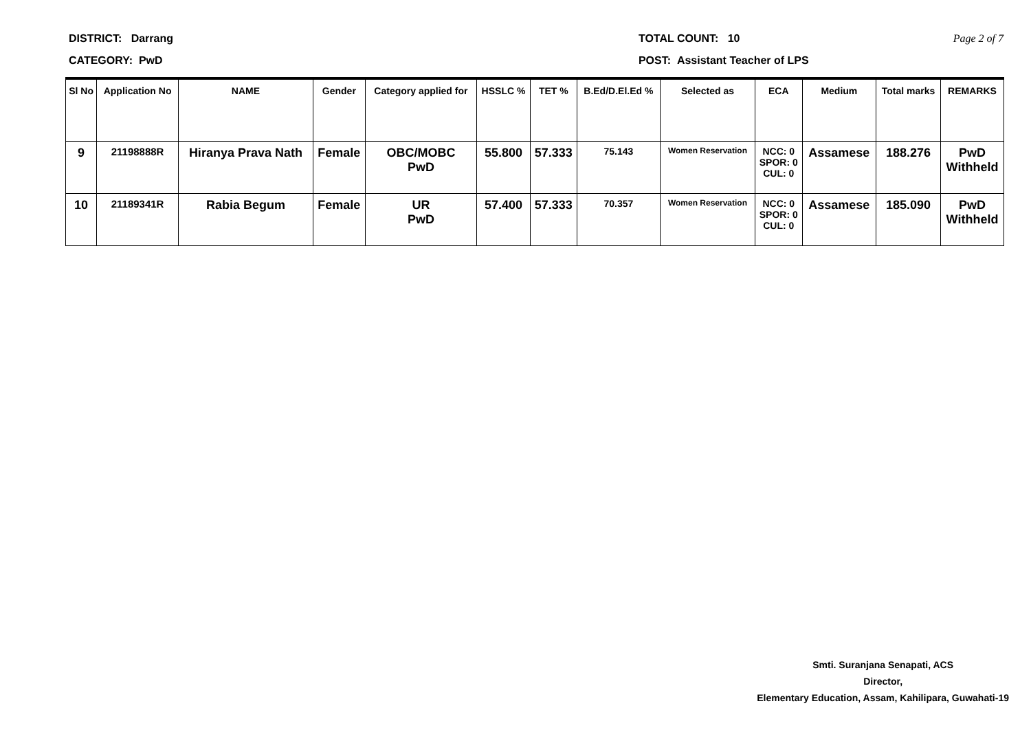DISTRICT: Darrang
CATEGORY: PwD
TOTAL COUNT: 10
POST: Assistant Teacher of LPS
Page 2 of 7
| Sl No | Application No | NAME | Gender | Category applied for | HSSLC % | TET % | B.Ed/D.El.Ed % | Selected as | ECA | Medium | Total marks | REMARKS |
| --- | --- | --- | --- | --- | --- | --- | --- | --- | --- | --- | --- | --- |
| 9 | 21198888R | Hiranya Prava Nath | Female | OBC/MOBC PwD | 55.800 | 57.333 | 75.143 | Women Reservation | NCC: 0 SPOR: 0 CUL: 0 | Assamese | 188.276 | PwD Withheld |
| 10 | 21189341R | Rabia Begum | Female | UR PwD | 57.400 | 57.333 | 70.357 | Women Reservation | NCC: 0 SPOR: 0 CUL: 0 | Assamese | 185.090 | PwD Withheld |
Smti. Suranjana Senapati, ACS
Director,
Elementary Education, Assam, Kahilipara, Guwahati-19